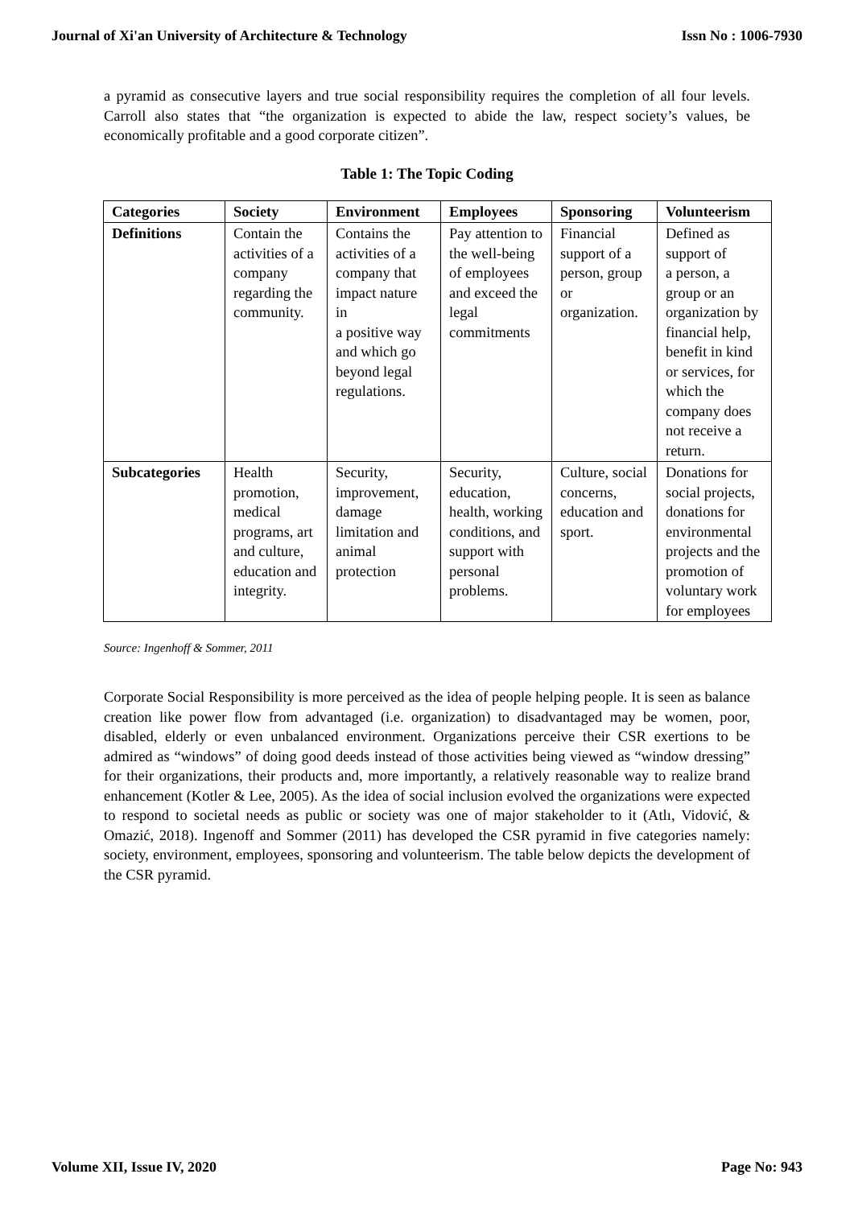Journal of Xi'an University of Architecture & Technology Issn No : 1006-7930
a pyramid as consecutive layers and true social responsibility requires the completion of all four levels. Carroll also states that “the organization is expected to abide the law, respect society’s values, be economically profitable and a good corporate citizen”.
Table 1: The Topic Coding
| Categories | Society | Environment | Employees | Sponsoring | Volunteerism |
| --- | --- | --- | --- | --- | --- |
| Definitions | Contain the activities of a company regarding the community. | Contains the activities of a company that impact nature in a positive way and which go beyond legal regulations. | Pay attention to the well-being of employees and exceed the legal commitments | Financial support of a person, group or organization. | Defined as support of a person, a group or an organization by financial help, benefit in kind or services, for which the company does not receive a return. |
| Subcategories | Health promotion, medical programs, art and culture, education and integrity. | Security, improvement, damage limitation and animal protection | Security, education, health, working conditions, and support with personal problems. | Culture, social concerns, education and sport. | Donations for social projects, donations for environmental projects and the promotion of voluntary work for employees |
Source: Ingenhoff & Sommer, 2011
Corporate Social Responsibility is more perceived as the idea of people helping people. It is seen as balance creation like power flow from advantaged (i.e. organization) to disadvantaged may be women, poor, disabled, elderly or even unbalanced environment. Organizations perceive their CSR exertions to be admired as “windows” of doing good deeds instead of those activities being viewed as “window dressing” for their organizations, their products and, more importantly, a relatively reasonable way to realize brand enhancement (Kotler & Lee, 2005). As the idea of social inclusion evolved the organizations were expected to respond to societal needs as public or society was one of major stakeholder to it (Atlı, Vidović, & Omazić, 2018). Ingenoff and Sommer (2011) has developed the CSR pyramid in five categories namely: society, environment, employees, sponsoring and volunteerism. The table below depicts the development of the CSR pyramid.
Volume XII, Issue IV, 2020 Page No: 943